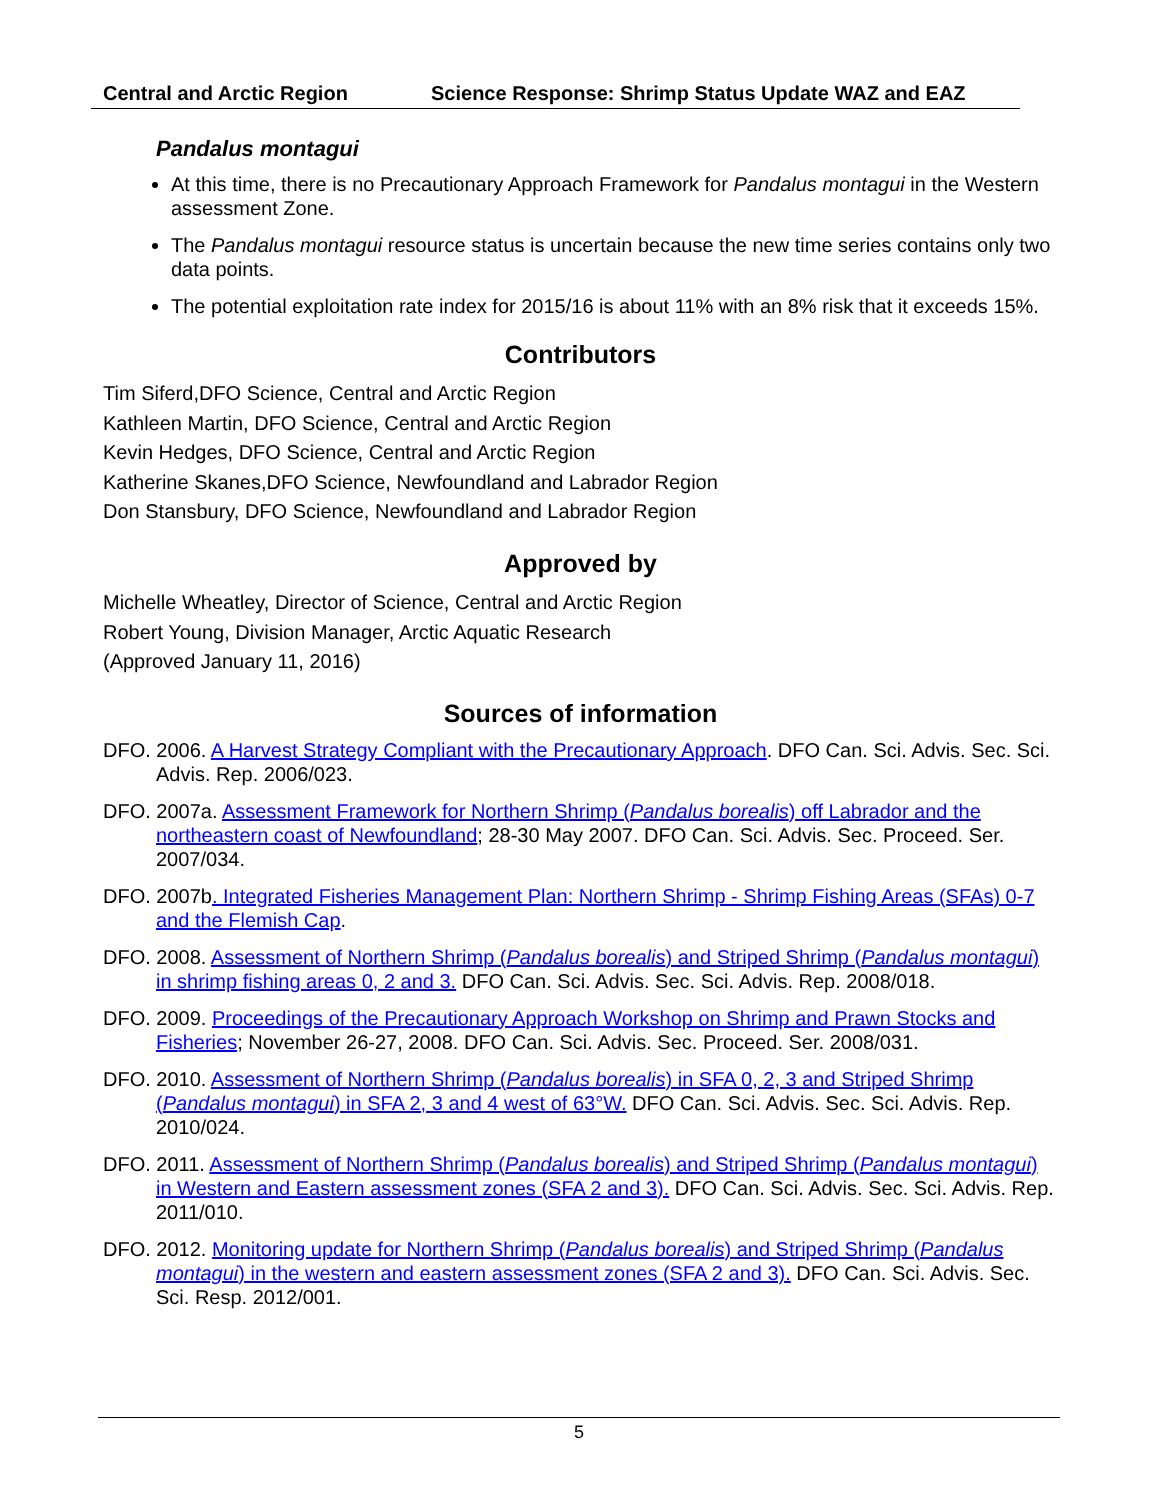Central and Arctic Region Science Response: Shrimp Status Update WAZ and EAZ
Pandalus montagui
At this time, there is no Precautionary Approach Framework for Pandalus montagui in the Western assessment Zone.
The Pandalus montagui resource status is uncertain because the new time series contains only two data points.
The potential exploitation rate index for 2015/16 is about 11% with an 8% risk that it exceeds 15%.
Contributors
Tim Siferd,DFO Science, Central and Arctic Region
Kathleen Martin, DFO Science, Central and Arctic Region
Kevin Hedges, DFO Science, Central and Arctic Region
Katherine Skanes,DFO Science, Newfoundland and Labrador Region
Don Stansbury, DFO Science, Newfoundland and Labrador Region
Approved by
Michelle Wheatley, Director of Science, Central and Arctic Region
Robert Young, Division Manager, Arctic Aquatic Research
(Approved January 11, 2016)
Sources of information
DFO. 2006. A Harvest Strategy Compliant with the Precautionary Approach. DFO Can. Sci. Advis. Sec. Sci. Advis. Rep. 2006/023.
DFO. 2007a. Assessment Framework for Northern Shrimp (Pandalus borealis) off Labrador and the northeastern coast of Newfoundland; 28-30 May 2007. DFO Can. Sci. Advis. Sec. Proceed. Ser. 2007/034.
DFO. 2007b. Integrated Fisheries Management Plan: Northern Shrimp - Shrimp Fishing Areas (SFAs) 0-7 and the Flemish Cap.
DFO. 2008. Assessment of Northern Shrimp (Pandalus borealis) and Striped Shrimp (Pandalus montagui) in shrimp fishing areas 0, 2 and 3. DFO Can. Sci. Advis. Sec. Sci. Advis. Rep. 2008/018.
DFO. 2009. Proceedings of the Precautionary Approach Workshop on Shrimp and Prawn Stocks and Fisheries; November 26-27, 2008. DFO Can. Sci. Advis. Sec. Proceed. Ser. 2008/031.
DFO. 2010. Assessment of Northern Shrimp (Pandalus borealis) in SFA 0, 2, 3 and Striped Shrimp (Pandalus montagui) in SFA 2, 3 and 4 west of 63°W. DFO Can. Sci. Advis. Sec. Sci. Advis. Rep. 2010/024.
DFO. 2011. Assessment of Northern Shrimp (Pandalus borealis) and Striped Shrimp (Pandalus montagui) in Western and Eastern assessment zones (SFA 2 and 3). DFO Can. Sci. Advis. Sec. Sci. Advis. Rep. 2011/010.
DFO. 2012. Monitoring update for Northern Shrimp (Pandalus borealis) and Striped Shrimp (Pandalus montagui) in the western and eastern assessment zones (SFA 2 and 3). DFO Can. Sci. Advis. Sec. Sci. Resp. 2012/001.
5